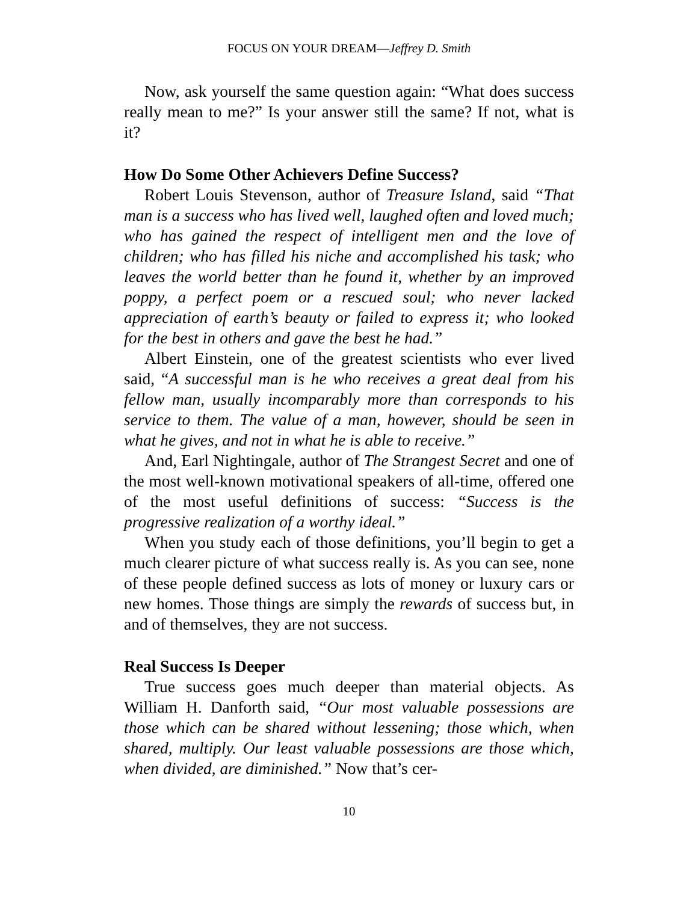FOCUS ON YOUR DREAM—Jeffrey D. Smith
Now, ask yourself the same question again: “What does success really mean to me?” Is your answer still the same? If not, what is it?
How Do Some Other Achievers Define Success?
Robert Louis Stevenson, author of Treasure Island, said “That man is a success who has lived well, laughed often and loved much; who has gained the respect of intelligent men and the love of children; who has filled his niche and accomplished his task; who leaves the world better than he found it, whether by an improved poppy, a perfect poem or a rescued soul; who never lacked appreciation of earth’s beauty or failed to express it; who looked for the best in others and gave the best he had.”
Albert Einstein, one of the greatest scientists who ever lived said, “A successful man is he who receives a great deal from his fellow man, usually incomparably more than corresponds to his service to them. The value of a man, however, should be seen in what he gives, and not in what he is able to receive.”
And, Earl Nightingale, author of The Strangest Secret and one of the most well-known motivational speakers of all-time, offered one of the most useful definitions of success: “Success is the progressive realization of a worthy ideal.”
When you study each of those definitions, you’ll begin to get a much clearer picture of what success really is. As you can see, none of these people defined success as lots of money or luxury cars or new homes. Those things are simply the rewards of success but, in and of themselves, they are not success.
Real Success Is Deeper
True success goes much deeper than material objects. As William H. Danforth said, “Our most valuable possessions are those which can be shared without lessening; those which, when shared, multiply. Our least valuable possessions are those which, when divided, are diminished.” Now that’s cer-
10